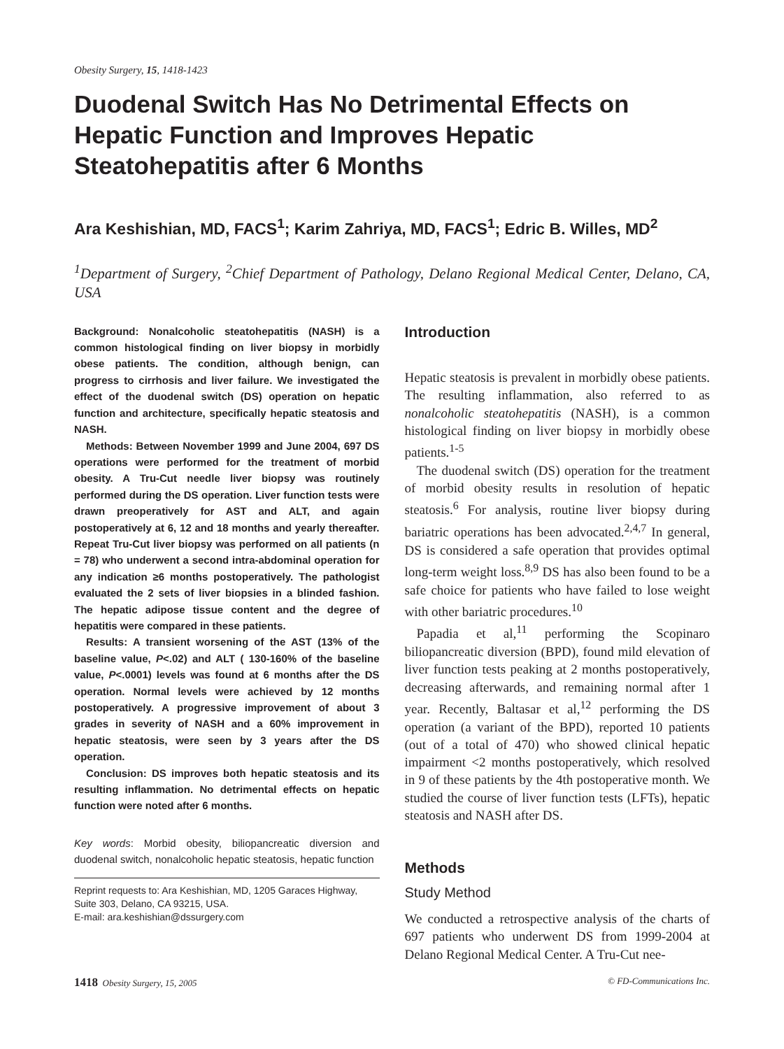Obesity Surgery, 15, 1418-1423
Duodenal Switch Has No Detrimental Effects on Hepatic Function and Improves Hepatic Steatohepatitis after 6 Months
Ara Keshishian, MD, FACS<sup>1</sup>; Karim Zahriya, MD, FACS<sup>1</sup>; Edric B. Willes, MD<sup>2</sup>
<sup>1</sup> Department of Surgery, <sup>2</sup>Chief Department of Pathology, Delano Regional Medical Center, Delano, CA, USA
Background: Nonalcoholic steatohepatitis (NASH) is a common histological finding on liver biopsy in morbidly obese patients. The condition, although benign, can progress to cirrhosis and liver failure. We investigated the effect of the duodenal switch (DS) operation on hepatic function and architecture, specifically hepatic steatosis and NASH.
Methods: Between November 1999 and June 2004, 697 DS operations were performed for the treatment of morbid obesity. A Tru-Cut needle liver biopsy was routinely performed during the DS operation. Liver function tests were drawn preoperatively for AST and ALT, and again postoperatively at 6, 12 and 18 months and yearly thereafter. Repeat Tru-Cut liver biopsy was performed on all patients (n = 78) who underwent a second intra-abdominal operation for any indication ≥6 months postoperatively. The pathologist evaluated the 2 sets of liver biopsies in a blinded fashion. The hepatic adipose tissue content and the degree of hepatitis were compared in these patients.
Results: A transient worsening of the AST (13% of the baseline value, P<.02) and ALT ( 130-160% of the baseline value, P<.0001) levels was found at 6 months after the DS operation. Normal levels were achieved by 12 months postoperatively. A progressive improvement of about 3 grades in severity of NASH and a 60% improvement in hepatic steatosis, were seen by 3 years after the DS operation.
Conclusion: DS improves both hepatic steatosis and its resulting inflammation. No detrimental effects on hepatic function were noted after 6 months.
Key words: Morbid obesity, biliopancreatic diversion and duodenal switch, nonalcoholic hepatic steatosis, hepatic function
Reprint requests to: Ara Keshishian, MD, 1205 Garaces Highway, Suite 303, Delano, CA 93215, USA.
E-mail: ara.keshishian@dssurgery.com
Introduction
Hepatic steatosis is prevalent in morbidly obese patients. The resulting inflammation, also referred to as nonalcoholic steatohepatitis (NASH), is a common histological finding on liver biopsy in morbidly obese patients.<sup>1-5</sup>
The duodenal switch (DS) operation for the treatment of morbid obesity results in resolution of hepatic steatosis.<sup>6</sup> For analysis, routine liver biopsy during bariatric operations has been advocated.<sup>2,4,7</sup> In general, DS is considered a safe operation that provides optimal long-term weight loss.<sup>8,9</sup> DS has also been found to be a safe choice for patients who have failed to lose weight with other bariatric procedures.<sup>10</sup>
Papadia et al,<sup>11</sup> performing the Scopinaro biliopancreatic diversion (BPD), found mild elevation of liver function tests peaking at 2 months postoperatively, decreasing afterwards, and remaining normal after 1 year. Recently, Baltasar et al,<sup>12</sup> performing the DS operation (a variant of the BPD), reported 10 patients (out of a total of 470) who showed clinical hepatic impairment <2 months postoperatively, which resolved in 9 of these patients by the 4th postoperative month. We studied the course of liver function tests (LFTs), hepatic steatosis and NASH after DS.
Methods
Study Method
We conducted a retrospective analysis of the charts of 697 patients who underwent DS from 1999-2004 at Delano Regional Medical Center. A Tru-Cut nee-
1418 Obesity Surgery, 15, 2005 © FD-Communications Inc.